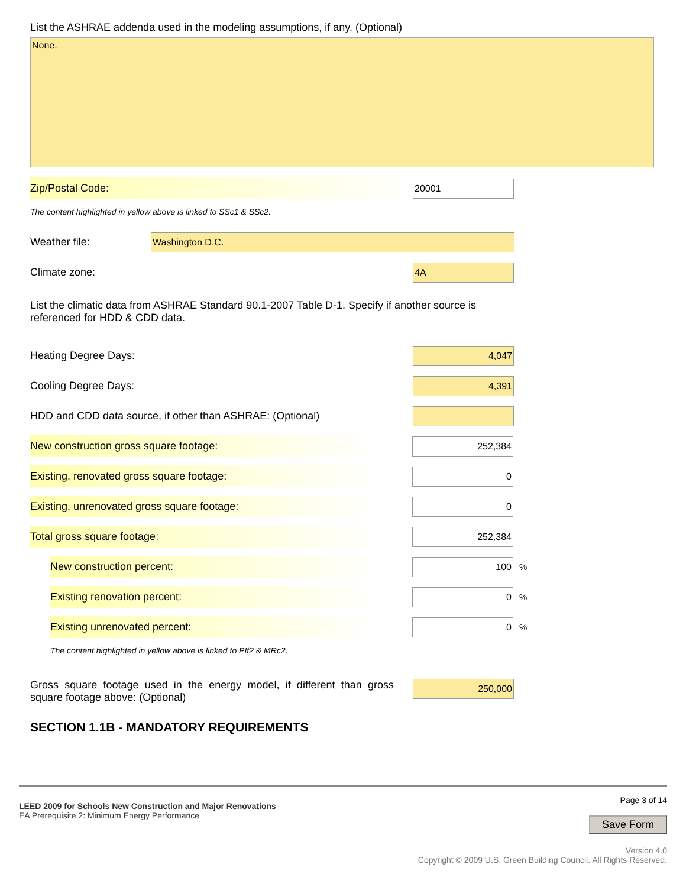List the ASHRAE addenda used in the modeling assumptions, if any. (Optional)
None.
Zip/Postal Code:
20001
The content highlighted in yellow above is linked to SSc1 & SSc2.
Weather file:
Washington D.C.
Climate zone:
4A
List the climatic data from ASHRAE Standard 90.1-2007 Table D-1. Specify if another source is referenced for HDD & CDD data.
Heating Degree Days:
4,047
Cooling Degree Days:
4,391
HDD and CDD data source, if other than ASHRAE: (Optional)
New construction gross square footage:
252,384
Existing, renovated gross square footage:
0
Existing, unrenovated gross square footage:
0
Total gross square footage:
252,384
New construction percent:
100
%
Existing renovation percent:
0
%
Existing unrenovated percent:
0
%
The content highlighted in yellow above is linked to PIf2 & MRc2.
Gross square footage used in the energy model, if different than gross square footage above: (Optional)
250,000
SECTION 1.1B - MANDATORY REQUIREMENTS
LEED 2009 for Schools New Construction and Major Renovations
EA Prerequisite 2: Minimum Energy Performance
Page 3 of 14
Save Form
Version 4.0
Copyright © 2009 U.S. Green Building Council. All Rights Reserved.